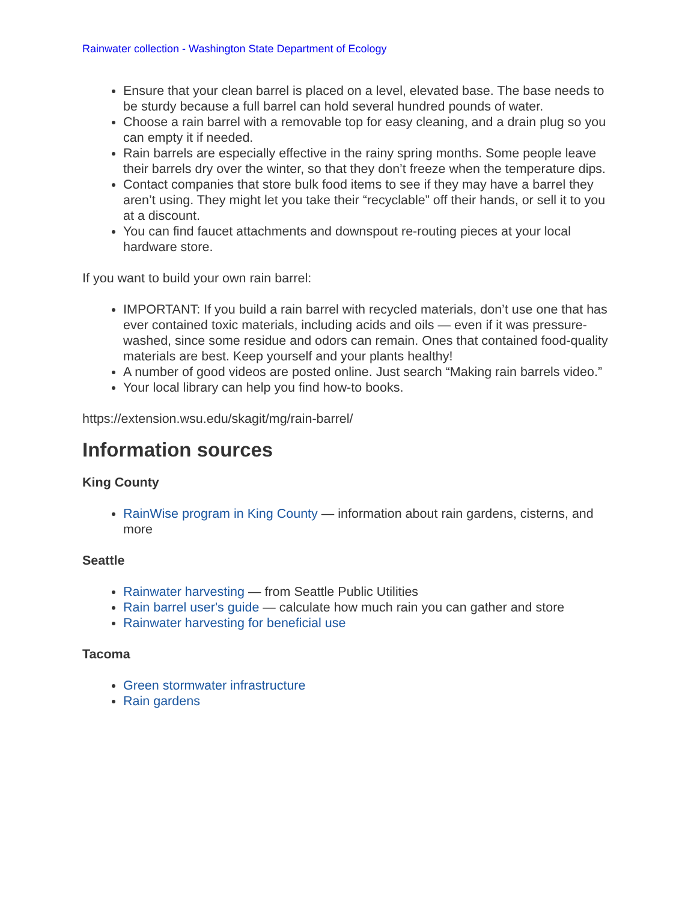Rainwater collection - Washington State Department of Ecology
Ensure that your clean barrel is placed on a level, elevated base. The base needs to be sturdy because a full barrel can hold several hundred pounds of water.
Choose a rain barrel with a removable top for easy cleaning, and a drain plug so you can empty it if needed.
Rain barrels are especially effective in the rainy spring months. Some people leave their barrels dry over the winter, so that they don’t freeze when the temperature dips.
Contact companies that store bulk food items to see if they may have a barrel they aren’t using. They might let you take their “recyclable” off their hands, or sell it to you at a discount.
You can find faucet attachments and downspout re-routing pieces at your local hardware store.
If you want to build your own rain barrel:
IMPORTANT: If you build a rain barrel with recycled materials, don’t use one that has ever contained toxic materials, including acids and oils — even if it was pressure-washed, since some residue and odors can remain. Ones that contained food-quality materials are best. Keep yourself and your plants healthy!
A number of good videos are posted online. Just search “Making rain barrels video.”
Your local library can help you find how-to books.
https://extension.wsu.edu/skagit/mg/rain-barrel/
Information sources
King County
RainWise program in King County — information about rain gardens, cisterns, and more
Seattle
Rainwater harvesting — from Seattle Public Utilities
Rain barrel user's guide — calculate how much rain you can gather and store
Rainwater harvesting for beneficial use
Tacoma
Green stormwater infrastructure
Rain gardens